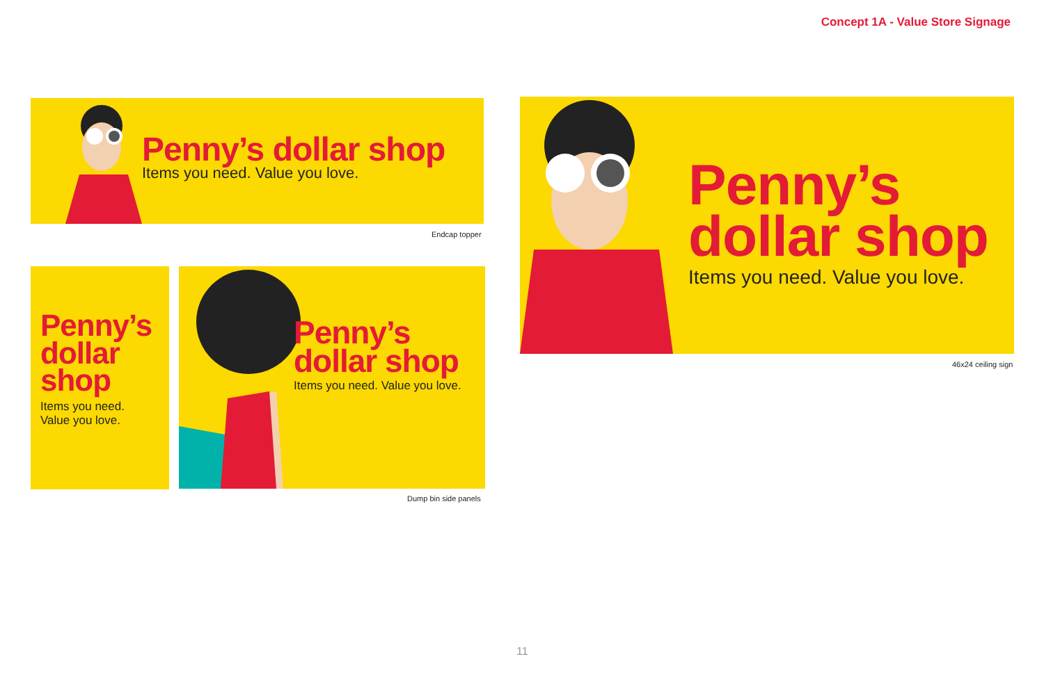Concept 1A - Value Store Signage
Penny’s dollar shop
Items you need. Value you love.
Endcap topper
Penny’s
dollar
shop
Items you need.
Value you love.
Penny’s
dollar shop
Items you need. Value you love.
Dump bin side panels
Penny’s
dollar shop
Items you need. Value you love.
46x24 ceiling sign
11